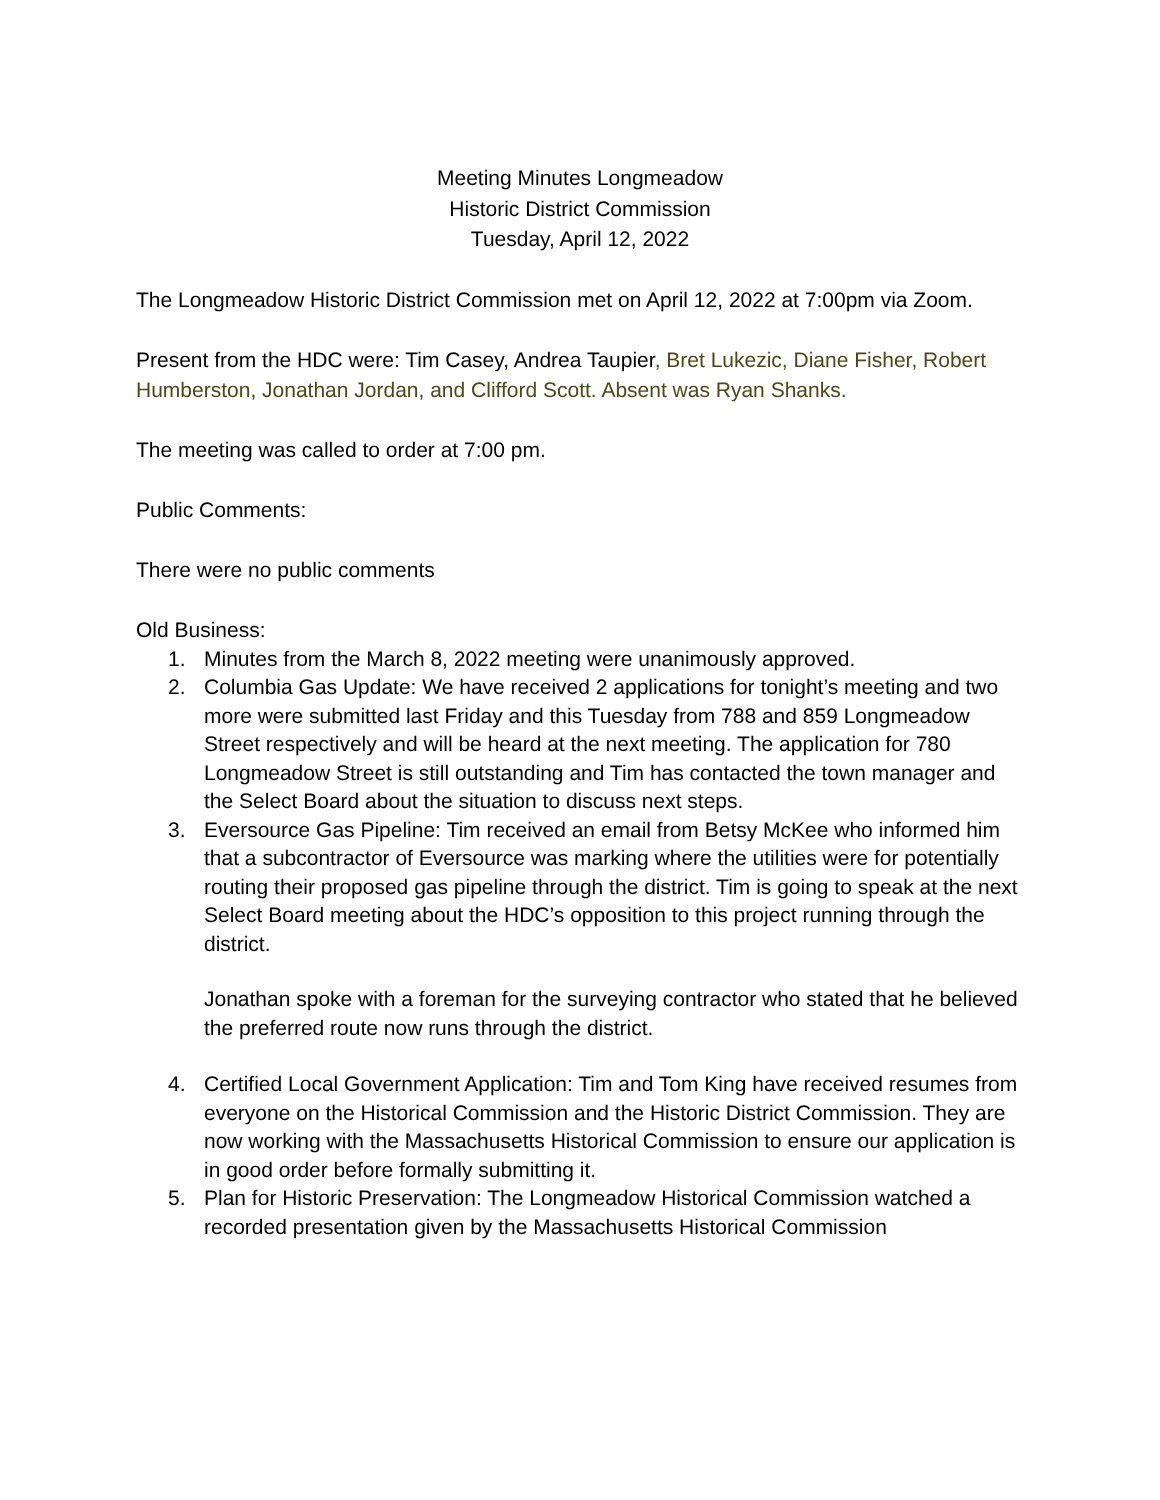Meeting Minutes Longmeadow
Historic District Commission
Tuesday, April 12, 2022
The Longmeadow Historic District Commission met on April 12, 2022 at 7:00pm via Zoom.
Present from the HDC were: Tim Casey, Andrea Taupier, Bret Lukezic, Diane Fisher, Robert Humberston, Jonathan Jordan, and Clifford Scott. Absent was Ryan Shanks.
The meeting was called to order at 7:00 pm.
Public Comments:
There were no public comments
Old Business:
1. Minutes from the March 8, 2022 meeting were unanimously approved.
2. Columbia Gas Update: We have received 2 applications for tonight’s meeting and two more were submitted last Friday and this Tuesday from 788 and 859 Longmeadow Street respectively and will be heard at the next meeting. The application for 780 Longmeadow Street is still outstanding and Tim has contacted the town manager and the Select Board about the situation to discuss next steps.
3. Eversource Gas Pipeline: Tim received an email from Betsy McKee who informed him that a subcontractor of Eversource was marking where the utilities were for potentially routing their proposed gas pipeline through the district. Tim is going to speak at the next Select Board meeting about the HDC’s opposition to this project running through the district.
Jonathan spoke with a foreman for the surveying contractor who stated that he believed the preferred route now runs through the district.
4. Certified Local Government Application: Tim and Tom King have received resumes from everyone on the Historical Commission and the Historic District Commission. They are now working with the Massachusetts Historical Commission to ensure our application is in good order before formally submitting it.
5. Plan for Historic Preservation: The Longmeadow Historical Commission watched a recorded presentation given by the Massachusetts Historical Commission